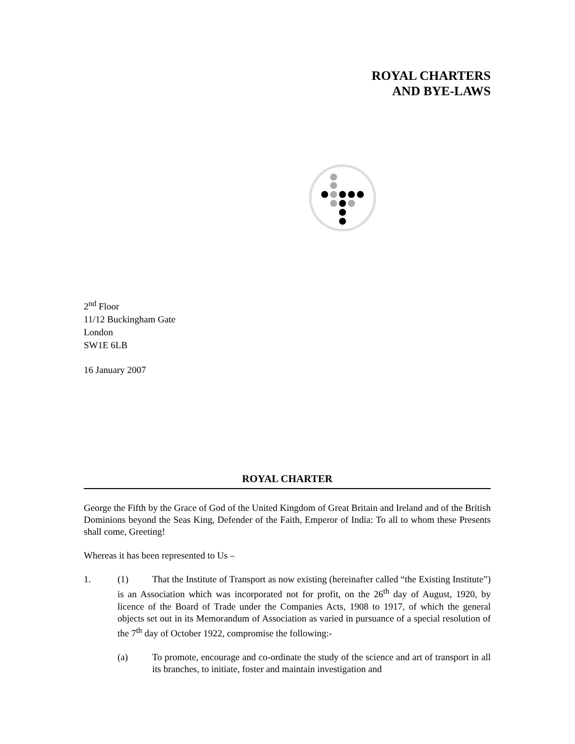ROYAL CHARTERS
AND BYE-LAWS
2<sup>nd</sup> Floor
11/12 Buckingham Gate
London
SW1E 6LB
16 January 2007
ROYAL CHARTER
George the Fifth by the Grace of God of the United Kingdom of Great Britain and Ireland and of the British Dominions beyond the Seas King, Defender of the Faith, Emperor of India: To all to whom these Presents shall come, Greeting!
Whereas it has been represented to Us –
1.
(1) That the Institute of Transport as now existing (hereinafter called “the Existing Institute”) is an Association which was incorporated not for profit, on the 26<sup>th</sup> day of August, 1920, by licence of the Board of Trade under the Companies Acts, 1908 to 1917, of which the general objects set out in its Memorandum of Association as varied in pursuance of a special resolution of the 7<sup>th</sup> day of October 1922, compromise the following:-
(a)
To promote, encourage and co-ordinate the study of the science and art of transport in all its branches, to initiate, foster and maintain investigation and